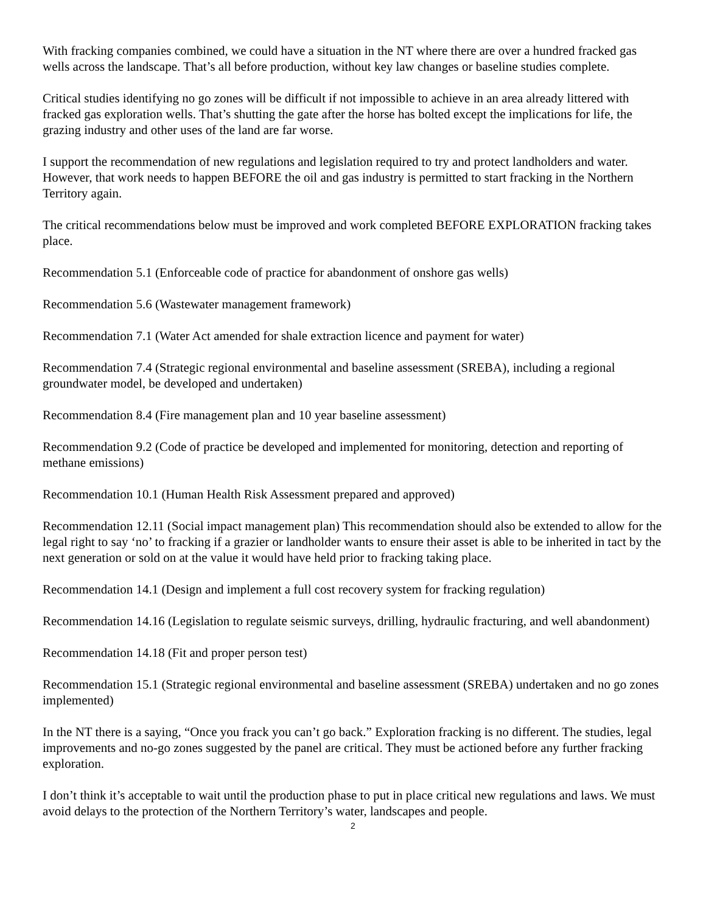With fracking companies combined, we could have a situation in the NT where there are over a hundred fracked gas wells across the landscape. That’s all before production, without key law changes or baseline studies complete.
Critical studies identifying no go zones will be difficult if not impossible to achieve in an area already littered with fracked gas exploration wells. That’s shutting the gate after the horse has bolted except the implications for life, the grazing industry and other uses of the land are far worse.
I support the recommendation of new regulations and legislation required to try and protect landholders and water. However, that work needs to happen BEFORE the oil and gas industry is permitted to start fracking in the Northern Territory again.
The critical recommendations below must be improved and work completed BEFORE EXPLORATION fracking takes place.
Recommendation 5.1 (Enforceable code of practice for abandonment of onshore gas wells)
Recommendation 5.6 (Wastewater management framework)
Recommendation 7.1 (Water Act amended for shale extraction licence and payment for water)
Recommendation 7.4 (Strategic regional environmental and baseline assessment (SREBA), including a regional groundwater model, be developed and undertaken)
Recommendation 8.4 (Fire management plan and 10 year baseline assessment)
Recommendation 9.2 (Code of practice be developed and implemented for monitoring, detection and reporting of methane emissions)
Recommendation 10.1 (Human Health Risk Assessment prepared and approved)
Recommendation 12.11 (Social impact management plan) This recommendation should also be extended to allow for the legal right to say ‘no’ to fracking if a grazier or landholder wants to ensure their asset is able to be inherited in tact by the next generation or sold on at the value it would have held prior to fracking taking place.
Recommendation 14.1 (Design and implement a full cost recovery system for fracking regulation)
Recommendation 14.16 (Legislation to regulate seismic surveys, drilling, hydraulic fracturing, and well abandonment)
Recommendation 14.18 (Fit and proper person test)
Recommendation 15.1 (Strategic regional environmental and baseline assessment (SREBA) undertaken and no go zones implemented)
In the NT there is a saying, “Once you frack you can’t go back.” Exploration fracking is no different. The studies, legal improvements and no-go zones suggested by the panel are critical. They must be actioned before any further fracking exploration.
I don’t think it’s acceptable to wait until the production phase to put in place critical new regulations and laws. We must avoid delays to the protection of the Northern Territory’s water, landscapes and people.
2